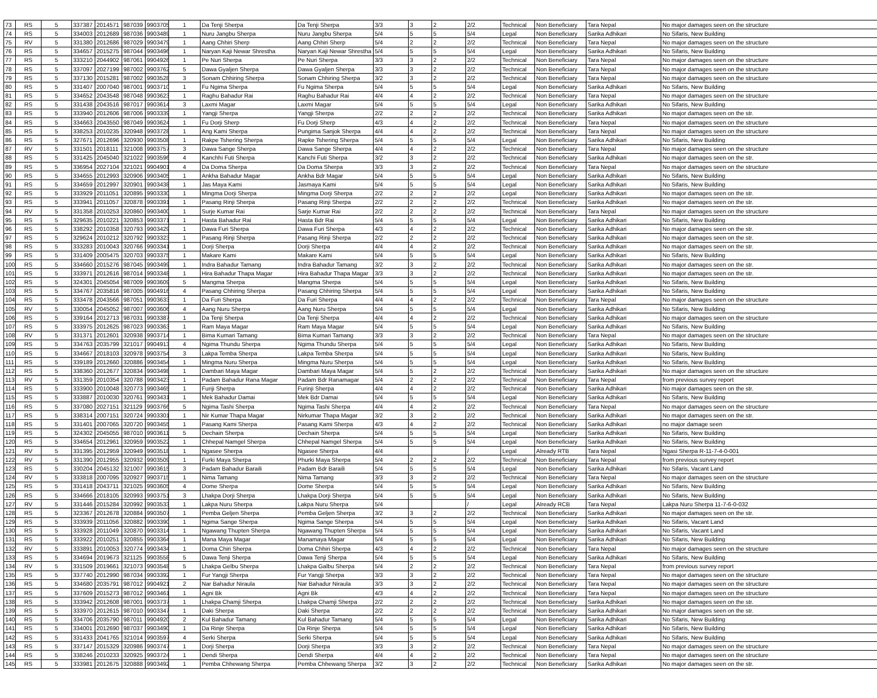| 73 | RS | 5 | 337387 | 2014571 | 987039 | 9903705 | 1 | Da Tenji Sherpa | Da Tenji Sherpa | 3/3 | 3 | 2 | 2/2 | Technical | Non Beneficiary | Tara Nepal | No major damages seen on the structure |
| 74 | RS | 5 | 334003 | 2012689 | 987036 | 9903489 | 1 | Nuru Jangbu Sherpa | Nuru Jangbu Sherpa | 5/4 | 5 | 5 | 5/4 | Legal | Non Beneficiary | Sarika Adhikari | No Sifaris, New Building |
| 75 | RV | 5 | 331380 | 2012686 | 987029 | 9903479 | 1 | Aang Chhiri Sherp | Aang Chhiri Sherp | 5/4 | 2 | 2 | 2/2 | Technical | Non Beneficiary | Tara Nepal | No major damages seen on the structure |
| 76 | RS | 5 | 334657 | 2015275 | 987044 | 9903496 | 1 | Naryan Kaji Newar Shrestha | Naryan Kaji Newar Shrestha | 5/4 | 5 | 5 | 5/4 | Legal | Non Beneficiary | Sarika Adhikari | No Sifaris, New Building |
| 77 | RS | 5 | 333210 | 2044902 | 987061 | 9904926 | 1 | Pe Nuri Sherpa | Pe Nuri Sherpa | 3/3 | 3 | 2 | 2/2 | Technical | Non Beneficiary | Tara Nepal | No major damages seen on the structure |
| 78 | RS | 5 | 337097 | 2027199 | 987002 | 9903762 | 5 | Dawa Gyaljen Sherpa | Dawa Gyaljen Sherpa | 3/3 | 3 | 2 | 2/2 | Technical | Non Beneficiary | Tara Nepal | No major damages seen on the structure |
| 79 | RS | 5 | 337130 | 2015281 | 987002 | 9903528 | 3 | Sonam Chhiring Sherpa | Sonam Chhiring Sherpa | 3/2 | 3 | 2 | 2/2 | Technical | Non Beneficiary | Tara Nepal | No major damages seen on the structure |
| 80 | RS | 5 | 331407 | 2007040 | 987001 | 9903710 | 1 | Fu Ngima Sherpa | Fu Ngima Sherpa | 5/4 | 5 | 5 | 5/4 | Legal | Non Beneficiary | Sarika Adhikari | No Sifaris, New Building |
| 81 | RS | 5 | 334652 | 2043548 | 987048 | 9903623 | 1 | Raghu Bahadur Rai | Raghu Bahadur Rai | 4/4 | 4 | 2 | 2/2 | Technical | Non Beneficiary | Tara Nepal | No major damages seen on the structure |
| 82 | RS | 5 | 331438 | 2043516 | 987017 | 9903614 | 3 | Laxmi Magar | Laxmi Magar | 5/4 | 5 | 5 | 5/4 | Legal | Non Beneficiary | Sarika Adhikari | No Sifaris, New Building |
| 83 | RS | 5 | 333940 | 2012606 | 987006 | 9903339 | 1 | Yangji Sherpa | Yangji Sherpa | 2/2 | 2 | 2 | 2/2 | Technical | Non Beneficiary | Sarika Adhikari | No major damages seen on the str. |
| 84 | RS | 5 | 334663 | 2043550 | 987049 | 9903624 | 1 | Fu Dorji Sherp | Fu Dorji Sherp | 4/3 | 4 | 2 | 2/2 | Technical | Non Beneficiary | Tara Nepal | No major damages seen on the structure |
| 85 | RS | 5 | 338253 | 2010235 | 320948 | 9903728 | 1 | Ang Kami Sherpa | Pungima Sanjok Sherpa | 4/4 | 4 | 2 | 2/2 | Technical | Non Beneficiary | Tara Nepal | No major damages seen on the structure |
| 86 | RS | 5 | 327671 | 2012696 | 320930 | 9903508 | 1 | Rakpe Tshering Sherpa | Rapke Tshering Sherpa | 5/4 | 5 | 5 | 5/4 | Legal | Non Beneficiary | Sarika Adhikari | No Sifaris, New Building |
| 87 | RV | 5 | 331501 | 2018111 | 321008 | 9903757 | 3 | Dawa Sange Sherpa | Dawa Sange Sherpa | 4/4 | 4 | 2 | 2/2 | Technical | Non Beneficiary | Tara Nepal | No major damages seen on the structure |
| 88 | RS | 5 | 331425 | 2045040 | 321022 | 9903596 | 4 | Kanchhi Futi Sherpa | Kanchi Futi Sherpa | 3/2 | 3 | 2 | 2/2 | Technical | Non Beneficiary | Sarika Adhikari | No major damages seen on the str. |
| 89 | RS | 5 | 336954 | 2027104 | 321021 | 9904901 | 4 | Da Doma Sherpa | Da Doma Sherpa | 3/3 | 3 | 2 | 2/2 | Technical | Non Beneficiary | Tara Nepal | No major damages seen on the structure |
| 90 | RS | 5 | 334655 | 2012993 | 320906 | 9903405 | 1 | Ankha Bahadur Magar | Ankha Bdr Magar | 5/4 | 5 | 5 | 5/4 | Legal | Non Beneficiary | Sarika Adhikari | No Sifaris, New Building |
| 91 | RS | 5 | 334659 | 2012997 | 320901 | 9903438 | 1 | Jas Maya Kami | Jasmaya Kami | 5/4 | 5 | 5 | 5/4 | Legal | Non Beneficiary | Sarika Adhikari | No Sifaris, New Building |
| 92 | RS | 5 | 333929 | 2011051 | 320895 | 9903330 | 1 | Mingma Dorji Sherpa | Mingma Dorji Sherpa | 2/2 | 2 | 2 | 2/2 | Legal | Non Beneficiary | Sarika Adhikari | No major damages seen on the str. |
| 93 | RS | 5 | 333941 | 2011057 | 320878 | 9903391 | 1 | Pasang Rinji Sherpa | Pasang Rinji Sherpa | 2/2 | 2 | 2 | 2/2 | Technical | Non Beneficiary | Sarika Adhikari | No major damages seen on the str. |
| 94 | RV | 5 | 331358 | 2010253 | 320860 | 9903400 | 1 | Surje Kumar Rai | Sarje Kumar Rai | 2/2 | 2 | 2 | 2/2 | Technical | Non Beneficiary | Tara Nepal | No major damages seen on the structure |
| 95 | RS | 5 | 329635 | 2010221 | 320853 | 9903371 | 1 | Hasta Bahadur Rai | Hasta Bdr Rai | 5/4 | 5 | 5 | 5/4 | Legal | Non Beneficiary | Sarika Adhikari | No Sifaris, New Building |
| 96 | RS | 5 | 338292 | 2010358 | 320793 | 9903429 | 1 | Dawa Furi Sherpa | Dawa Furi Sherpa | 4/3 | 4 | 2 | 2/2 | Technical | Non Beneficiary | Sarika Adhikari | No major damages seen on the str. |
| 97 | RS | 5 | 329624 | 2010212 | 320792 | 9903323 | 1 | Pasang Rinji Sherpa | Pasang Rinji Sherpa | 2/2 | 2 | 2 | 2/2 | Technical | Non Beneficiary | Sarika Adhikari | No major damages seen on the str. |
| 98 | RS | 5 | 333283 | 2010043 | 320766 | 9903341 | 1 | Dorji Sherpa | Dorji Sherpa | 4/4 | 4 | 2 | 2/2 | Technical | Non Beneficiary | Sarika Adhikari | No major damages seen on the str. |
| 99 | RS | 5 | 331409 | 2005475 | 320703 | 9903375 | 1 | Makare Kami | Makare Kami | 5/4 | 5 | 5 | 5/4 | Legal | Non Beneficiary | Sarika Adhikari | No Sifaris, New Building |
| 100 | RS | 5 | 334660 | 2015276 | 987045 | 9903499 | 1 | Indra Bahadur Tamang | Indra Bahadur Tamang | 3/2 | 3 | 2 | 2/2 | Technical | Non Beneficiary | Sarika Adhikari | No major damages seen on the str. |
| 101 | RS | 5 | 333971 | 2012616 | 987014 | 9903348 | 1 | Hira Bahadur Thapa Magar | Hira Bahadur Thapa Magar | 3/3 | 3 | 2 | 2/2 | Technical | Non Beneficiary | Sarika Adhikari | No major damages seen on the str. |
| 102 | RS | 5 | 324301 | 2045054 | 987009 | 9903609 | 5 | Mangma Sherpa | Mangma Sherpa | 5/4 | 5 | 5 | 5/4 | Legal | Non Beneficiary | Sarika Adhikari | No Sifaris, New Building |
| 103 | RS | 5 | 334767 | 2035816 | 987005 | 9904916 | 4 | Pasang Chhiring Sherpa | Pasang Chhiring Sherpa | 5/4 | 5 | 5 | 5/4 | Legal | Non Beneficiary | Sarika Adhikari | No Sifaris, New Building |
| 104 | RS | 5 | 333478 | 2043566 | 987051 | 9903633 | 1 | Da Furi Sherpa | Da Furi Sherpa | 4/4 | 4 | 2 | 2/2 | Technical | Non Beneficiary | Tara Nepal | No major damages seen on the structure |
| 105 | RV | 5 | 330054 | 2045052 | 987007 | 9903606 | 4 | Aang Nuru Sherpa | Aang Nuru Sherpa | 5/4 | 5 | 5 | 5/4 | Legal | Non Beneficiary | Sarika Adhikari | No Sifaris, New Building |
| 106 | RS | 5 | 339164 | 2012713 | 987031 | 9903387 | 1 | Da Tenji Sherpa | Da Tenji Sherpa | 4/4 | 4 | 2 | 2/2 | Technical | Non Beneficiary | Sarika Adhikari | No major damages seen on the structure |
| 107 | RS | 5 | 333975 | 2012625 | 987023 | 9903363 | 1 | Ram Maya Magar | Ram Maya Magar | 5/4 | 5 | 5 | 5/4 | Legal | Non Beneficiary | Sarika Adhikari | No Sifaris, New Building |
| 108 | RV | 5 | 331371 | 2012601 | 320938 | 9903714 | 1 | Bima Kumari Tamang | Bima Kumari Tamang | 3/3 | 3 | 2 | 2/2 | Technical | Non Beneficiary | Tara Nepal | No major damages seen on the structure |
| 109 | RS | 5 | 334763 | 2035799 | 321017 | 9904913 | 4 | Ngima Thundu Sherpa | Ngima Thundu Sherpa | 5/4 | 5 | 5 | 5/4 | Legal | Non Beneficiary | Sarika Adhikari | No Sifaris, New Building |
| 110 | RS | 5 | 334667 | 2018103 | 320978 | 9903754 | 3 | Lakpa Temba Sherpa | Lakpa Temba Sherpa | 5/4 | 5 | 5 | 5/4 | Legal | Non Beneficiary | Sarika Adhikari | No Sifaris, New Building |
| 111 | RS | 5 | 339189 | 2012660 | 320886 | 9903454 | 1 | Mingma Nuru Sherpa | Mingma Nuru Sherpa | 5/4 | 5 | 5 | 5/4 | Legal | Non Beneficiary | Sarika Adhikari | No Sifaris, New Building |
| 112 | RS | 5 | 338360 | 2012677 | 320834 | 9903498 | 1 | Dambari Maya Magar | Dambari Maya Magar | 5/4 | 5 | 2 | 2/2 | Technical | Non Beneficiary | Sarika Adhikari | No major damages seen on the structure |
| 113 | RV | 5 | 331359 | 2010354 | 320788 | 9903423 | 1 | Padam Bahadur Rana Magar | Padam Bdr Ranamagar | 5/4 | 2 | 2 | 2/2 | Technical | Non Beneficiary | Tara Nepal | from previous survey report |
| 114 | RS | 5 | 333900 | 2010048 | 320773 | 9903465 | 1 | Furiji Sherpa | Furinji Sherpa | 4/4 | 4 | 2 | 2/2 | Technical | Non Beneficiary | Sarika Adhikari | No major damages seen on the str. |
| 115 | RS | 5 | 333887 | 2010030 | 320761 | 9903431 | 1 | Mek Bahadur Damai | Mek Bdr Damai | 5/4 | 5 | 5 | 5/4 | Legal | Non Beneficiary | Sarika Adhikari | No Sifaris, New Building |
| 116 | RS | 5 | 337080 | 2027151 | 321129 | 9903766 | 5 | Ngima Tashi Sherpa | Ngima Tashi Sherpa | 4/4 | 4 | 2 | 2/2 | Technical | Non Beneficiary | Tara Nepal | No major damages seen on the structure |
| 117 | RS | 5 | 338314 | 2007151 | 320724 | 9903301 | 1 | Nir Kumar Thapa Magar | Nirkumar Thapa Magar | 3/2 | 3 | 2 | 2/2 | Technical | Non Beneficiary | Sarika Adhikari | No major damages seen on the str. |
| 118 | RS | 5 | 331401 | 2007065 | 320720 | 9903455 | 1 | Pasang Kami Sherpa | Pasang Kami Sherpa | 4/3 | 4 | 2 | 2/2 | Technical | Non Beneficiary | Sarika Adhikari | no major damage seen |
| 119 | RS | 5 | 324302 | 2045055 | 987010 | 9903611 | 5 | Dechain Sherpa | Dechain Sherpa | 5/4 | 5 | 5 | 5/4 | Legal | Non Beneficiary | Sarika Adhikari | No Sifaris, New Building |
| 120 | RS | 5 | 334654 | 2012961 | 320959 | 9903522 | 1 | Chhepal Namgel Sherpa | Chhepal Namgel Sherpa | 5/4 | 5 | 5 | 5/4 | Legal | Non Beneficiary | Sarika Adhikari | No Sifaris, New Building |
| 121 | RV | 5 | 331395 | 2012959 | 320949 | 9903518 | 1 | Ngasee Sherpa | Ngasee Sherpa | 4/4 | | | / | Legal | Already RTB | Tara Nepal | Ngasi Sherpa R-11-7-4-0-001 |
| 122 | RV | 5 | 331390 | 2012955 | 320932 | 9903509 | 1 | Furki Maya Sherpa | Phurki Maya Sherpa | 5/4 | 2 | 2 | 2/2 | Technical | Non Beneficiary | Tara Nepal | from previous survey report |
| 123 | RS | 5 | 330204 | 2045132 | 321007 | 9903615 | 3 | Padam Bahadur Baraili | Padam Bdr Baraili | 5/4 | 5 | 5 | 5/4 | Legal | Non Beneficiary | Sarika Adhikari | No Sifaris, Vacant Land |
| 124 | RV | 5 | 333818 | 2007095 | 320927 | 9903715 | 1 | Nima Tamang | Nima Tamang | 3/3 | 3 | 2 | 2/2 | Technical | Non Beneficiary | Tara Nepal | No major damages seen on the structure |
| 125 | RS | 5 | 331418 | 2043711 | 321025 | 9903605 | 4 | Dome Sherpa | Dome Sherpa | 5/4 | 5 | 5 | 5/4 | Legal | Non Beneficiary | Sarika Adhikari | No Sifaris, New Building |
| 126 | RS | 5 | 334666 | 2018105 | 320993 | 9903751 | 3 | Lhakpa Dorji Sherpa | Lhakpa Dorji Sherpa | 5/4 | 5 | 5 | 5/4 | Legal | Non Beneficiary | Sarika Adhikari | No Sifaris, New Building |
| 127 | RV | 5 | 331446 | 2015284 | 320992 | 9903533 | 1 | Lakpa Nuru Sherpa | Lakpa Nuru Sherpa | 5/4 | | | / | Legal | Already RCB | Tara Nepal | Lakpa Nuru Sherpa 11-7-6-0-032 |
| 128 | RS | 5 | 323367 | 2012678 | 320884 | 9903507 | 1 | Pemba Geljen Sherpa | Pemba Geljen Sherpa | 3/2 | 3 | 2 | 2/2 | Technical | Non Beneficiary | Sarika Adhikari | No major damages seen on the str. |
| 129 | RS | 5 | 333939 | 2011056 | 320882 | 9903390 | 1 | Ngima Sange Sherpa | Ngima Sange Sherpa | 5/4 | 5 | 5 | 5/4 | Legal | Non Beneficiary | Sarika Adhikari | No Sifaris, Vacant Land |
| 130 | RS | 5 | 333928 | 2011049 | 320870 | 9903314 | 1 | Ngawang Thupten Sherpa | Ngawang Thupten Sherpa | 5/4 | 5 | 5 | 5/4 | Legal | Non Beneficiary | Sarika Adhikari | No Sifaris, Vacant Land |
| 131 | RS | 5 | 333922 | 2010251 | 320855 | 9903364 | 1 | Mana Maya Magar | Manamaya Magar | 5/4 | 5 | 5 | 5/4 | Legal | Non Beneficiary | Sarika Adhikari | No Sifaris, New Building |
| 132 | RV | 5 | 333891 | 2010053 | 320774 | 9903434 | 1 | Doma Chiri Sherpa | Doma Chhiri Sherpa | 4/3 | 4 | 2 | 2/2 | Technical | Non Beneficiary | Tara Nepal | No major damages seen on the structure |
| 133 | RS | 5 | 334694 | 2019673 | 321125 | 9903558 | 5 | Dawa Tenji Sherpa | Dawa Tenji Sherpa | 5/4 | 5 | 5 | 5/4 | Legal | Non Beneficiary | Sarika Adhikari | No Sifaris, New Building |
| 134 | RV | 5 | 331509 | 2019661 | 321073 | 9903548 | 5 | Lhakpa Gelbu Sherpa | Lhakpa Galbu Sherpa | 5/4 | 2 | 2 | 2/2 | Technical | Non Beneficiary | Tara Nepal | from previous survey report |
| 135 | RS | 5 | 337740 | 2012990 | 987034 | 9903392 | 1 | Fur Yangji Sherpa | Fur Yangji Sherpa | 3/3 | 3 | 2 | 2/2 | Technical | Non Beneficiary | Tara Nepal | No major damages seen on the structure |
| 136 | RS | 5 | 334680 | 2035791 | 987012 | 9904921 | 2 | Nar Bahadur Niraula | Nar Bahadur Niraula | 3/3 | 3 | 2 | 2/2 | Technical | Non Beneficiary | Tara Nepal | No major damages seen on the structure |
| 137 | RS | 5 | 337609 | 2015273 | 987012 | 9903461 | 1 | Agni Bk | Agni Bk | 4/3 | 4 | 2 | 2/2 | Technical | Non Beneficiary | Tara Nepal | No major damages seen on the structure |
| 138 | RS | 5 | 333942 | 2012608 | 987001 | 9903737 | 1 | Lhakpa Chamji Sherpa | Lhakpa Chamji Sherpa | 2/2 | 2 | 2 | 2/2 | Technical | Non Beneficiary | Sarika Adhikari | No major damages seen on the str. |
| 139 | RS | 5 | 333970 | 2012615 | 987010 | 9903347 | 1 | Daki Sherpa | Daki Sherpa | 2/2 | 2 | 2 | 2/2 | Technical | Non Beneficiary | Sarika Adhikari | No major damages seen on the str. |
| 140 | RS | 5 | 334706 | 2035790 | 987011 | 9904920 | 2 | Kul Bahadur Tamang | Kul Bahadur Tamang | 5/4 | 5 | 5 | 5/4 | Legal | Non Beneficiary | Sarika Adhikari | No Sifaris, New Building |
| 141 | RS | 5 | 334001 | 2012690 | 987037 | 9903490 | 1 | Da Rinje Sherpa | Da Rinje Sherpa | 5/4 | 5 | 5 | 5/4 | Legal | Non Beneficiary | Sarika Adhikari | No Sifaris, New Building |
| 142 | RS | 5 | 331433 | 2041765 | 321014 | 9903597 | 4 | Serki Sherpa | Serki Sherpa | 5/4 | 5 | 5 | 5/4 | Legal | Non Beneficiary | Sarika Adhikari | No Sifaris, New Building |
| 143 | RS | 5 | 337147 | 2015329 | 320986 | 9903747 | 1 | Dorji Sherpa | Dorji Sherpa | 3/3 | 3 | 2 | 2/2 | Technical | Non Beneficiary | Tara Nepal | No major damages seen on the structure |
| 144 | RS | 5 | 338246 | 2010233 | 320925 | 9903724 | 1 | Dendi Sherpa | Dendi Sherpa | 4/4 | 4 | 2 | 2/2 | Technical | Non Beneficiary | Tara Nepal | No major damages seen on the structure |
| 145 | RS | 5 | 333981 | 2012675 | 320888 | 9903492 | 1 | Pemba Chhewang Sherpa | Pemba Chhewang Sherpa | 3/2 | 3 | 2 | 2/2 | Technical | Non Beneficiary | Sarika Adhikari | No major damages seen on the str. |